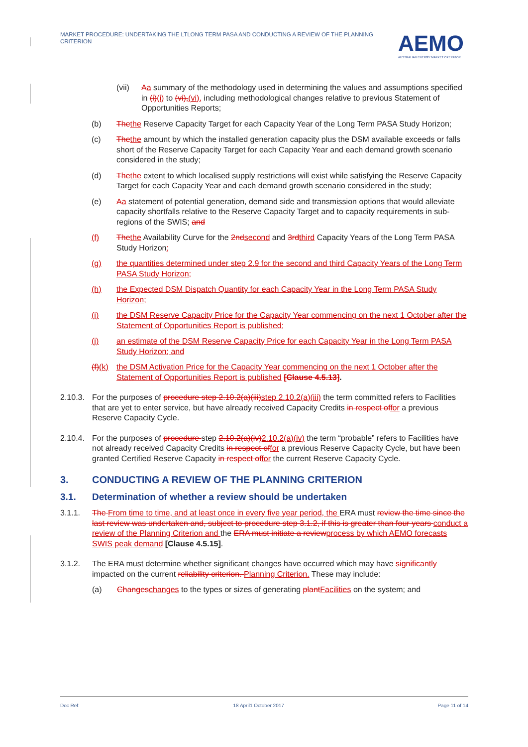MARKET PROCEDURE: UNDERTAKING THE LTLONG TERM PASA AND CONDUCTING A REVIEW OF THE PLANNING CRITERION
AEMO
AUSTRALIAN ENERGY MARKET OPERATOR
(vii) Aa summary of the methodology used in determining the values and assumptions specified in (i)(i) to (vi),(vi), including methodological changes relative to previous Statement of Opportunities Reports;
(b) Thethe Reserve Capacity Target for each Capacity Year of the Long Term PASA Study Horizon;
(c) Thethe amount by which the installed generation capacity plus the DSM available exceeds or falls short of the Reserve Capacity Target for each Capacity Year and each demand growth scenario considered in the study;
(d) Thethe extent to which localised supply restrictions will exist while satisfying the Reserve Capacity Target for each Capacity Year and each demand growth scenario considered in the study;
(e) Aa statement of potential generation, demand side and transmission options that would alleviate capacity shortfalls relative to the Reserve Capacity Target and to capacity requirements in sub-regions of the SWIS; and
(f) Thethe Availability Curve for the 2ndsecond and 3rdthird Capacity Years of the Long Term PASA Study Horizon;
(g) the quantities determined under step 2.9 for the second and third Capacity Years of the Long Term PASA Study Horizon;
(h) the Expected DSM Dispatch Quantity for each Capacity Year in the Long Term PASA Study Horizon;
(i) the DSM Reserve Capacity Price for the Capacity Year commencing on the next 1 October after the Statement of Opportunities Report is published;
(j) an estimate of the DSM Reserve Capacity Price for each Capacity Year in the Long Term PASA Study Horizon; and
(f)(k) the DSM Activation Price for the Capacity Year commencing on the next 1 October after the Statement of Opportunities Report is published [Clause 4.5.13].
2.10.3. For the purposes of procedure step 2.10.2(a)(iii)step 2.10.2(a)(iii) the term committed refers to Facilities that are yet to enter service, but have already received Capacity Credits in respect offor a previous Reserve Capacity Cycle.
2.10.4. For the purposes of procedure step 2.10.2(a)(iv)2.10.2(a)(iv) the term “probable” refers to Facilities have not already received Capacity Credits in respect offor a previous Reserve Capacity Cycle, but have been granted Certified Reserve Capacity in respect offor the current Reserve Capacity Cycle.
3. CONDUCTING A REVIEW OF THE PLANNING CRITERION
3.1. Determination of whether a review should be undertaken
3.1.1. The From time to time, and at least once in every five year period, the ERA must review the time since the last review was undertaken and, subject to procedure step 3.1.2, if this is greater than four years conduct a review of the Planning Criterion and the ERA must initiate a reviewprocess by which AEMO forecasts SWIS peak demand [Clause 4.5.15].
3.1.2. The ERA must determine whether significant changes have occurred which may have significantly impacted on the current reliability criterion. Planning Criterion. These may include:
(a) Changeschanges to the types or sizes of generating plantFacilities on the system; and
Doc Ref: 18 April1 October 2017 Page 11 of 14